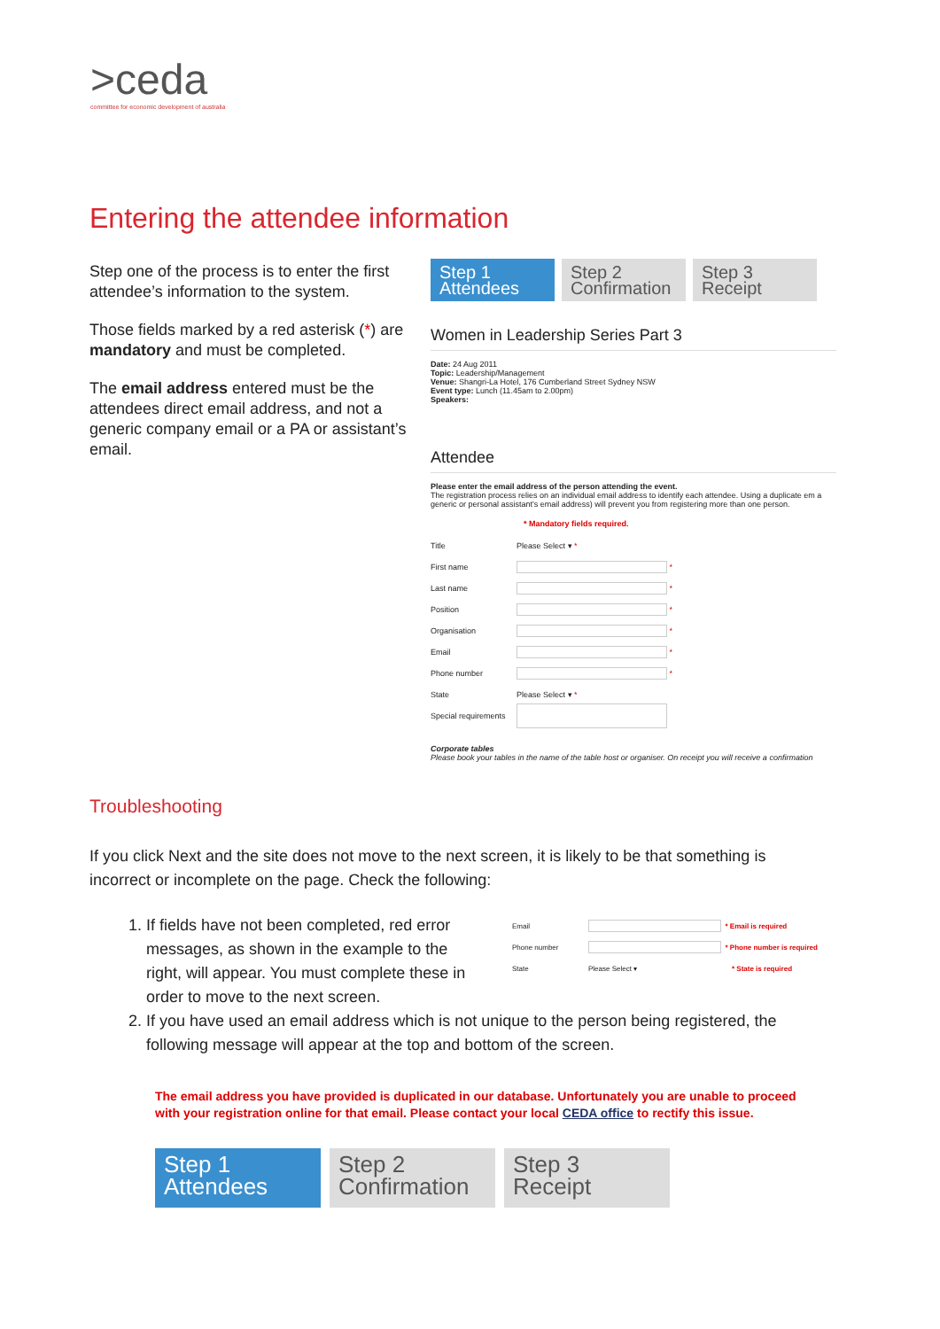>ceda
committee for economic development of australia
Entering the attendee information
Step one of the process is to enter the first attendee’s information to the system.
Those fields marked by a red asterisk (*) are mandatory and must be completed.
The email address entered must be the attendees direct email address, and not a generic company email or a PA or assistant’s email.
Step 1
Attendees
Step 2
Confirmation
Step 3
Receipt
Women in Leadership Series Part 3
Date: 24 Aug 2011
Topic: Leadership/Management
Venue: Shangri-La Hotel, 176 Cumberland Street Sydney NSW
Event type: Lunch (11.45am to 2.00pm)
Speakers:
Attendee
Please enter the email address of the person attending the event.
The registration process relies on an individual email address to identify each attendee. Using a duplicate em a generic or personal assistant's email address) will prevent you from registering more than one person.
* Mandatory fields required.
Title Please Select ▾ *
First name *
Last name *
Position *
Organisation *
Email *
Phone number *
State Please Select ▾ *
Special requirements
Corporate tables
Please book your tables in the name of the table host or organiser. On receipt you will receive a confirmation
Troubleshooting
If you click Next and the site does not move to the next screen, it is likely to be that something is incorrect or incomplete on the page. Check the following:
1. If fields have not been completed, red error messages, as shown in the example to the right, will appear. You must complete these in order to move to the next screen.
2. If you have used an email address which is not unique to the person being registered, the following message will appear at the top and bottom of the screen.
Email * Email is required
Phone number * Phone number is required
State Please Select ▾ * State is required
The email address you have provided is duplicated in our database. Unfortunately you are unable to proceed with your registration online for that email. Please contact your local CEDA office to rectify this issue.
Step 1
Attendees
Step 2
Confirmation
Step 3
Receipt